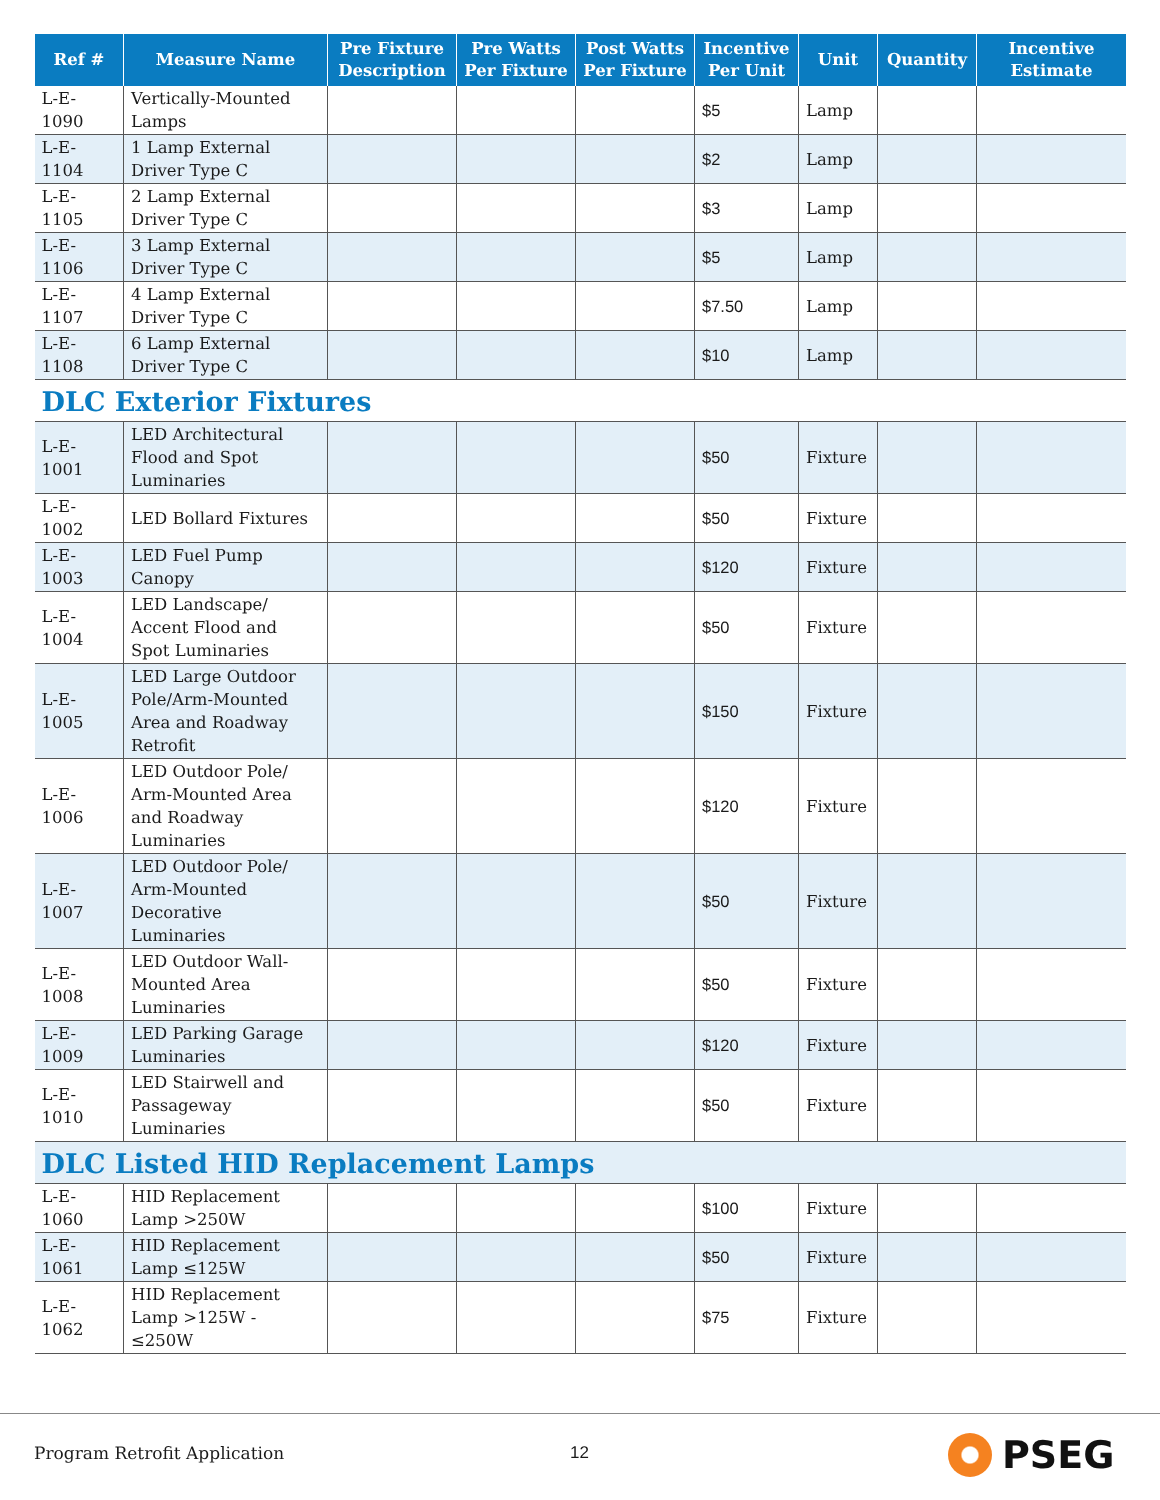| Ref # | Measure Name | Pre Fixture Description | Pre Watts Per Fixture | Post Watts Per Fixture | Incentive Per Unit | Unit | Quantity | Incentive Estimate |
| --- | --- | --- | --- | --- | --- | --- | --- | --- |
| L-E-1090 | Vertically-Mounted Lamps | | | | $5 | Lamp | | |
| L-E-1104 | 1 Lamp External Driver Type C | | | | $2 | Lamp | | |
| L-E-1105 | 2 Lamp External Driver Type C | | | | $3 | Lamp | | |
| L-E-1106 | 3 Lamp External Driver Type C | | | | $5 | Lamp | | |
| L-E-1107 | 4 Lamp External Driver Type C | | | | $7.50 | Lamp | | |
| L-E-1108 | 6 Lamp External Driver Type C | | | | $10 | Lamp | | |
| DLC Exterior Fixtures | | | | | | | | |
| L-E-1001 | LED Architectural Flood and Spot Luminaries | | | | $50 | Fixture | | |
| L-E-1002 | LED Bollard Fixtures | | | | $50 | Fixture | | |
| L-E-1003 | LED Fuel Pump Canopy | | | | $120 | Fixture | | |
| L-E-1004 | LED Landscape/ Accent Flood and Spot Luminaries | | | | $50 | Fixture | | |
| L-E-1005 | LED Large Outdoor Pole/Arm-Mounted Area and Roadway Retrofit | | | | $150 | Fixture | | |
| L-E-1006 | LED Outdoor Pole/ Arm-Mounted Area and Roadway Luminaries | | | | $120 | Fixture | | |
| L-E-1007 | LED Outdoor Pole/ Arm-Mounted Decorative Luminaries | | | | $50 | Fixture | | |
| L-E-1008 | LED Outdoor Wall-Mounted Area Luminaries | | | | $50 | Fixture | | |
| L-E-1009 | LED Parking Garage Luminaries | | | | $120 | Fixture | | |
| L-E-1010 | LED Stairwell and Passageway Luminaries | | | | $50 | Fixture | | |
| DLC Listed HID Replacement Lamps | | | | | | | | |
| L-E-1060 | HID Replacement Lamp >250W | | | | $100 | Fixture | | |
| L-E-1061 | HID Replacement Lamp ≤125W | | | | $50 | Fixture | | |
| L-E-1062 | HID Replacement Lamp >125W - ≤250W | | | | $75 | Fixture | | |
Program Retrofit Application 12
PSEG